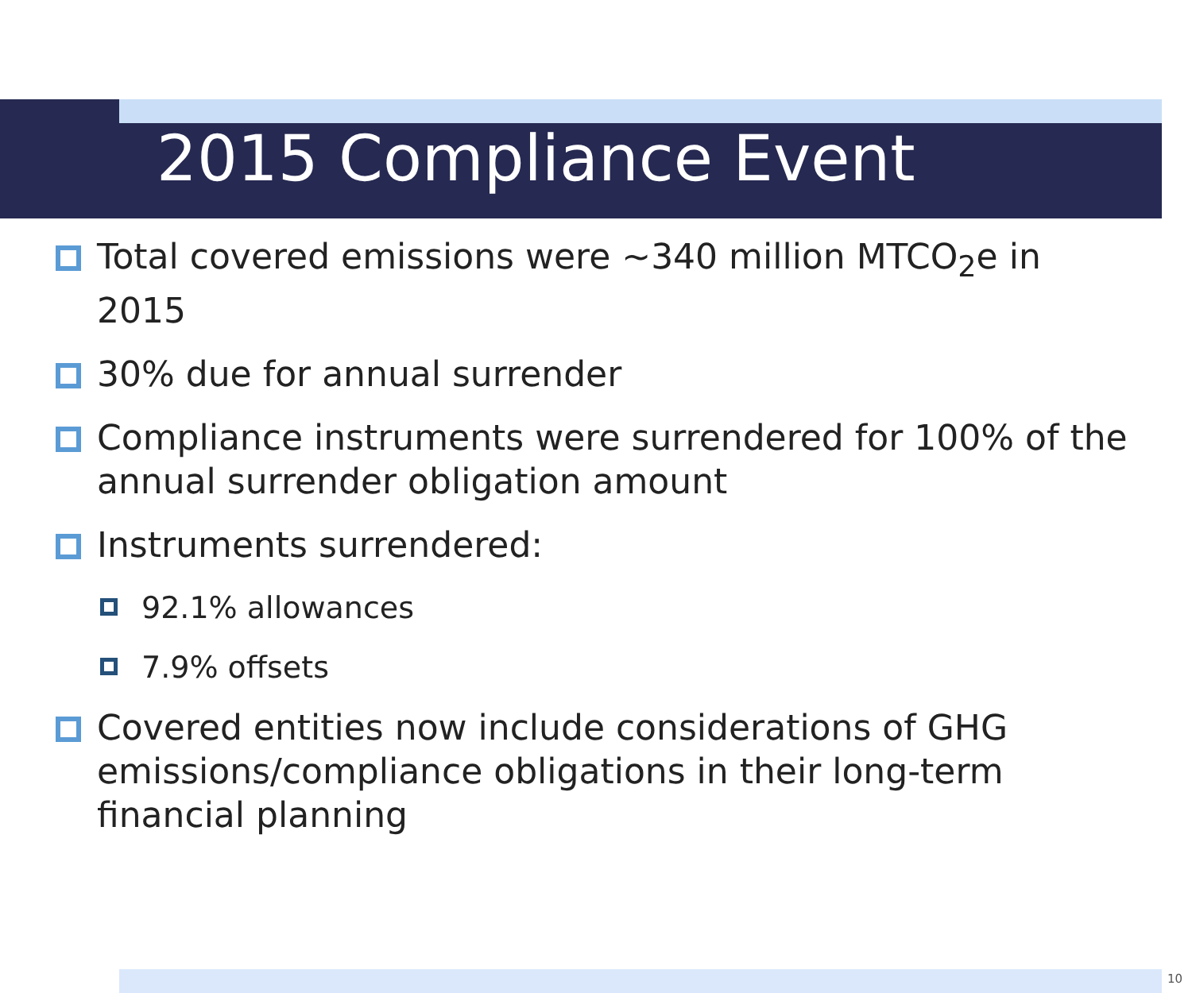2015 Compliance Event
Total covered emissions were ~340 million MTCO<sub>2</sub>e in 2015
30% due for annual surrender
Compliance instruments were surrendered for 100% of the annual surrender obligation amount
Instruments surrendered:
92.1% allowances
7.9% offsets
Covered entities now include considerations of GHG emissions/compliance obligations in their long-term financial planning
10